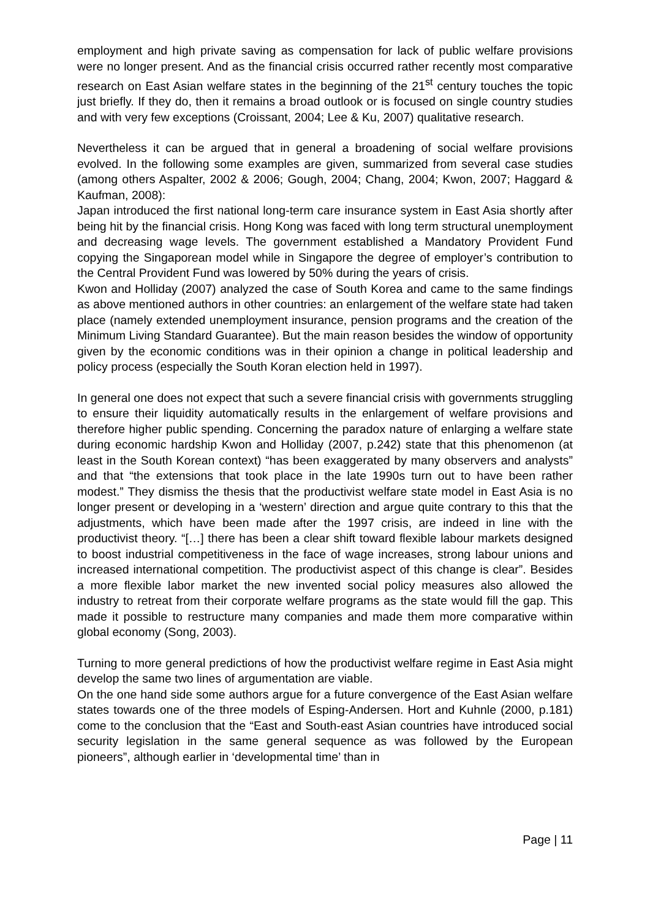employment and high private saving as compensation for lack of public welfare provisions were no longer present. And as the financial crisis occurred rather recently most comparative research on East Asian welfare states in the beginning of the 21<sup>st</sup> century touches the topic just briefly. If they do, then it remains a broad outlook or is focused on single country studies and with very few exceptions (Croissant, 2004; Lee & Ku, 2007) qualitative research.
Nevertheless it can be argued that in general a broadening of social welfare provisions evolved. In the following some examples are given, summarized from several case studies (among others Aspalter, 2002 & 2006; Gough, 2004; Chang, 2004; Kwon, 2007; Haggard & Kaufman, 2008):
Japan introduced the first national long-term care insurance system in East Asia shortly after being hit by the financial crisis. Hong Kong was faced with long term structural unemployment and decreasing wage levels. The government established a Mandatory Provident Fund copying the Singaporean model while in Singapore the degree of employer’s contribution to the Central Provident Fund was lowered by 50% during the years of crisis.
Kwon and Holliday (2007) analyzed the case of South Korea and came to the same findings as above mentioned authors in other countries: an enlargement of the welfare state had taken place (namely extended unemployment insurance, pension programs and the creation of the Minimum Living Standard Guarantee). But the main reason besides the window of opportunity given by the economic conditions was in their opinion a change in political leadership and policy process (especially the South Koran election held in 1997).
In general one does not expect that such a severe financial crisis with governments struggling to ensure their liquidity automatically results in the enlargement of welfare provisions and therefore higher public spending. Concerning the paradox nature of enlarging a welfare state during economic hardship Kwon and Holliday (2007, p.242) state that this phenomenon (at least in the South Korean context) “has been exaggerated by many observers and analysts” and that “the extensions that took place in the late 1990s turn out to have been rather modest.” They dismiss the thesis that the productivist welfare state model in East Asia is no longer present or developing in a ‘western’ direction and argue quite contrary to this that the adjustments, which have been made after the 1997 crisis, are indeed in line with the productivist theory. “[…] there has been a clear shift toward flexible labour markets designed to boost industrial competitiveness in the face of wage increases, strong labour unions and increased international competition. The productivist aspect of this change is clear”. Besides a more flexible labor market the new invented social policy measures also allowed the industry to retreat from their corporate welfare programs as the state would fill the gap. This made it possible to restructure many companies and made them more comparative within global economy (Song, 2003).
Turning to more general predictions of how the productivist welfare regime in East Asia might develop the same two lines of argumentation are viable.
On the one hand side some authors argue for a future convergence of the East Asian welfare states towards one of the three models of Esping-Andersen. Hort and Kuhnle (2000, p.181) come to the conclusion that the “East and South-east Asian countries have introduced social security legislation in the same general sequence as was followed by the European pioneers”, although earlier in ‘developmental time’ than in
Page | 11